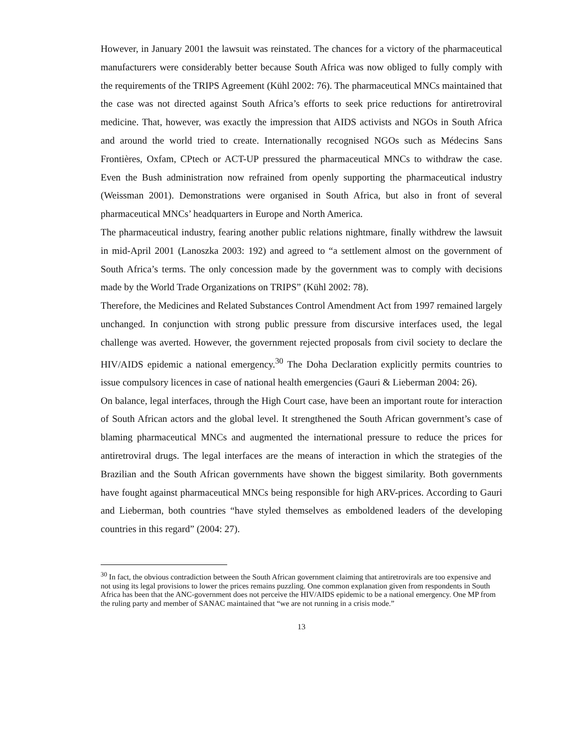However, in January 2001 the lawsuit was reinstated. The chances for a victory of the pharmaceutical manufacturers were considerably better because South Africa was now obliged to fully comply with the requirements of the TRIPS Agreement (Kühl 2002: 76). The pharmaceutical MNCs maintained that the case was not directed against South Africa’s efforts to seek price reductions for antiretroviral medicine. That, however, was exactly the impression that AIDS activists and NGOs in South Africa and around the world tried to create. Internationally recognised NGOs such as Médecins Sans Frontières, Oxfam, CPtech or ACT-UP pressured the pharmaceutical MNCs to withdraw the case. Even the Bush administration now refrained from openly supporting the pharmaceutical industry (Weissman 2001). Demonstrations were organised in South Africa, but also in front of several pharmaceutical MNCs’ headquarters in Europe and North America.
The pharmaceutical industry, fearing another public relations nightmare, finally withdrew the lawsuit in mid-April 2001 (Lanoszka 2003: 192) and agreed to “a settlement almost on the government of South Africa’s terms. The only concession made by the government was to comply with decisions made by the World Trade Organizations on TRIPS” (Kühl 2002: 78).
Therefore, the Medicines and Related Substances Control Amendment Act from 1997 remained largely unchanged. In conjunction with strong public pressure from discursive interfaces used, the legal challenge was averted. However, the government rejected proposals from civil society to declare the HIV/AIDS epidemic a national emergency.<sup>30</sup> The Doha Declaration explicitly permits countries to issue compulsory licences in case of national health emergencies (Gauri & Lieberman 2004: 26).
On balance, legal interfaces, through the High Court case, have been an important route for interaction of South African actors and the global level. It strengthened the South African government’s case of blaming pharmaceutical MNCs and augmented the international pressure to reduce the prices for antiretroviral drugs. The legal interfaces are the means of interaction in which the strategies of the Brazilian and the South African governments have shown the biggest similarity. Both governments have fought against pharmaceutical MNCs being responsible for high ARV-prices. According to Gauri and Lieberman, both countries “have styled themselves as emboldened leaders of the developing countries in this regard” (2004: 27).
<sup>30</sup> In fact, the obvious contradiction between the South African government claiming that antiretrovirals are too expensive and not using its legal provisions to lower the prices remains puzzling. One common explanation given from respondents in South Africa has been that the ANC-government does not perceive the HIV/AIDS epidemic to be a national emergency. One MP from the ruling party and member of SANAC maintained that “we are not running in a crisis mode.”
13